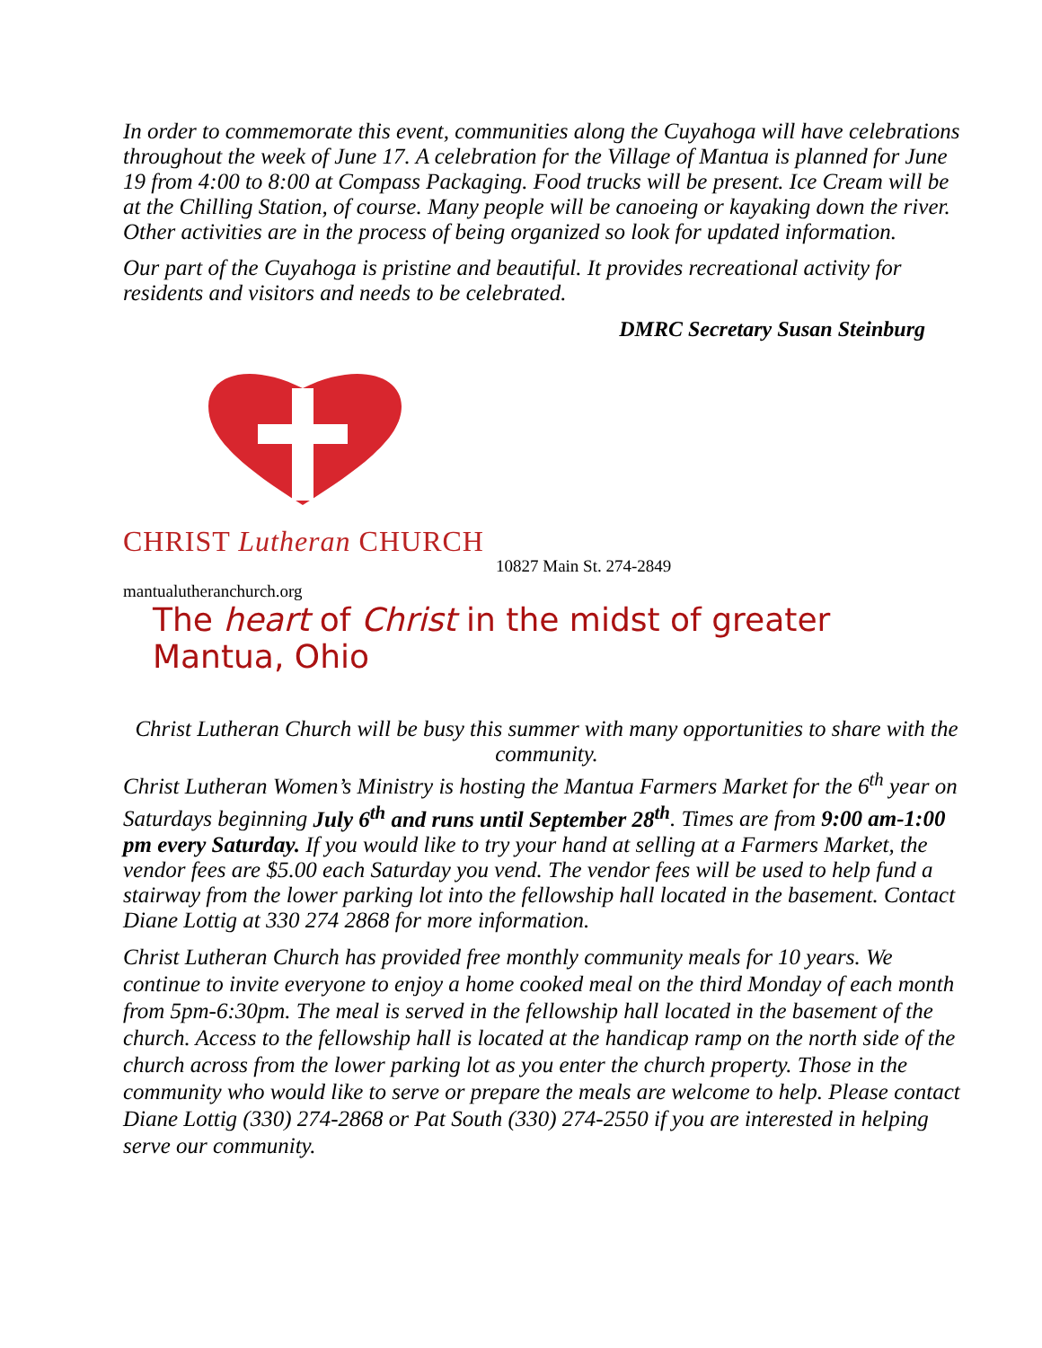In order to commemorate this event, communities along the Cuyahoga will have celebrations throughout the week of June 17. A celebration for the Village of Mantua is planned for June 19 from 4:00 to 8:00 at Compass Packaging. Food trucks will be present. Ice Cream will be at the Chilling Station, of course. Many people will be canoeing or kayaking down the river. Other activities are in the process of being organized so look for updated information.
Our part of the Cuyahoga is pristine and beautiful. It provides recreational activity for residents and visitors and needs to be celebrated.
DMRC Secretary Susan Steinburg
CHRIST Lutheran CHURCH
10827 Main St. 274-2849
mantualutheranchurch.org
The heart of Christ in the midst of greater Mantua, Ohio
Christ Lutheran Church will be busy this summer with many opportunities to share with the community.
Christ Lutheran Women’s Ministry is hosting the Mantua Farmers Market for the 6<sup>th</sup> year on Saturdays beginning July 6<sup>th</sup> and runs until September 28<sup>th</sup>. Times are from 9:00 am-1:00 pm every Saturday. If you would like to try your hand at selling at a Farmers Market, the vendor fees are $5.00 each Saturday you vend. The vendor fees will be used to help fund a stairway from the lower parking lot into the fellowship hall located in the basement. Contact Diane Lottig at 330 274 2868 for more information.
Christ Lutheran Church has provided free monthly community meals for 10 years. We continue to invite everyone to enjoy a home cooked meal on the third Monday of each month from 5pm-6:30pm. The meal is served in the fellowship hall located in the basement of the church. Access to the fellowship hall is located at the handicap ramp on the north side of the church across from the lower parking lot as you enter the church property. Those in the community who would like to serve or prepare the meals are welcome to help. Please contact Diane Lottig (330) 274-2868 or Pat South (330) 274-2550 if you are interested in helping serve our community.